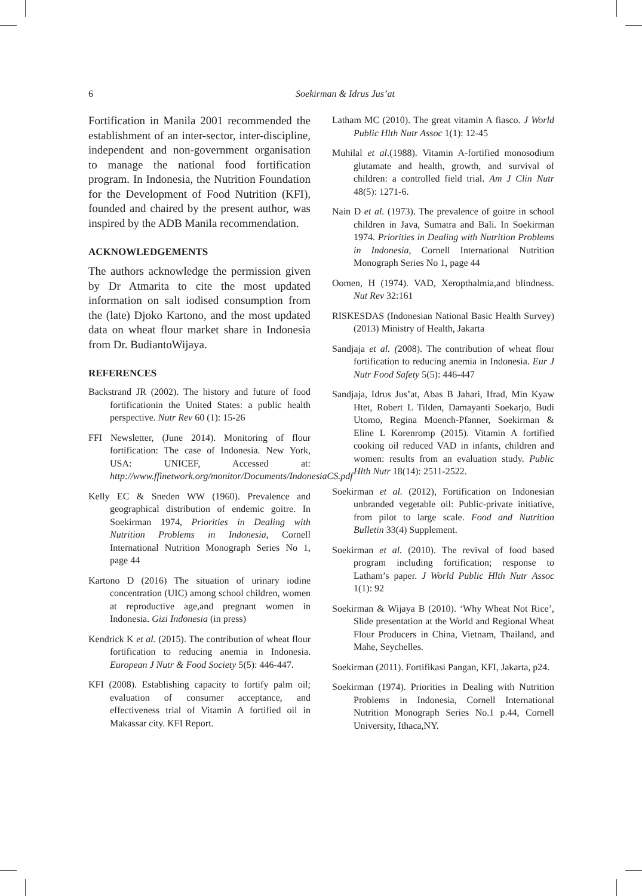6 Soekirman & Idrus Jus’at
Fortification in Manila 2001 recommended the establishment of an inter-sector, inter-discipline, independent and non-government organisation to manage the national food fortification program. In Indonesia, the Nutrition Foundation for the Development of Food Nutrition (KFI), founded and chaired by the present author, was inspired by the ADB Manila recommendation.
ACKNOWLEDGEMENTS
The authors acknowledge the permission given by Dr Atmarita to cite the most updated information on salt iodised consumption from the (late) Djoko Kartono, and the most updated data on wheat flour market share in Indonesia from Dr. BudiantoWijaya.
REFERENCES
Backstrand JR (2002). The history and future of food fortificationin the United States: a public health perspective. Nutr Rev 60 (1): 15-26
FFI Newsletter, (June 2014). Monitoring of flour fortification: The case of Indonesia. New York, USA: UNICEF, Accessed at: http://www.ffinetwork.org/monitor/Documents/IndonesiaCS.pdf
Kelly EC & Sneden WW (1960). Prevalence and geographical distribution of endemic goitre. In Soekirman 1974, Priorities in Dealing with Nutrition Problems in Indonesia, Cornell International Nutrition Monograph Series No 1, page 44
Kartono D (2016) The situation of urinary iodine concentration (UIC) among school children, women at reproductive age,and pregnant women in Indonesia. Gizi Indonesia (in press)
Kendrick K et al. (2015). The contribution of wheat flour fortification to reducing anemia in Indonesia. European J Nutr & Food Society 5(5): 446-447.
KFI (2008). Establishing capacity to fortify palm oil; evaluation of consumer acceptance, and effectiveness trial of Vitamin A fortified oil in Makassar city. KFI Report.
Latham MC (2010). The great vitamin A fiasco. J World Public Hlth Nutr Assoc 1(1): 12-45
Muhilal et al.(1988). Vitamin A-fortified monosodium glutamate and health, growth, and survival of children: a controlled field trial. Am J Clin Nutr 48(5): 1271-6.
Nain D et al. (1973). The prevalence of goitre in school children in Java, Sumatra and Bali. In Soekirman 1974. Priorities in Dealing with Nutrition Problems in Indonesia, Cornell International Nutrition Monograph Series No 1, page 44
Oomen, H (1974). VAD, Xeropthalmia,and blindness. Nut Rev 32:161
RISKESDAS (Indonesian National Basic Health Survey) (2013) Ministry of Health, Jakarta
Sandjaja et al. (2008). The contribution of wheat flour fortification to reducing anemia in Indonesia. Eur J Nutr Food Safety 5(5): 446-447
Sandjaja, Idrus Jus’at, Abas B Jahari, Ifrad, Min Kyaw Htet, Robert L Tilden, Damayanti Soekarjo, Budi Utomo, Regina Moench-Pfanner, Soekirman & Eline L Korenromp (2015). Vitamin A fortified cooking oil reduced VAD in infants, children and women: results from an evaluation study. Public Hlth Nutr 18(14): 2511-2522.
Soekirman et al. (2012), Fortification on Indonesian unbranded vegetable oil: Public-private initiative, from pilot to large scale. Food and Nutrition Bulletin 33(4) Supplement.
Soekirman et al. (2010). The revival of food based program including fortification; response to Latham’s paper. J World Public Hlth Nutr Assoc 1(1): 92
Soekirman & Wijaya B (2010). ‘Why Wheat Not Rice’, Slide presentation at the World and Regional Wheat Flour Producers in China, Vietnam, Thailand, and Mahe, Seychelles.
Soekirman (2011). Fortifikasi Pangan, KFI, Jakarta, p24.
Soekirman (1974). Priorities in Dealing with Nutrition Problems in Indonesia, Cornell International Nutrition Monograph Series No.1 p.44, Cornell University, Ithaca,NY.